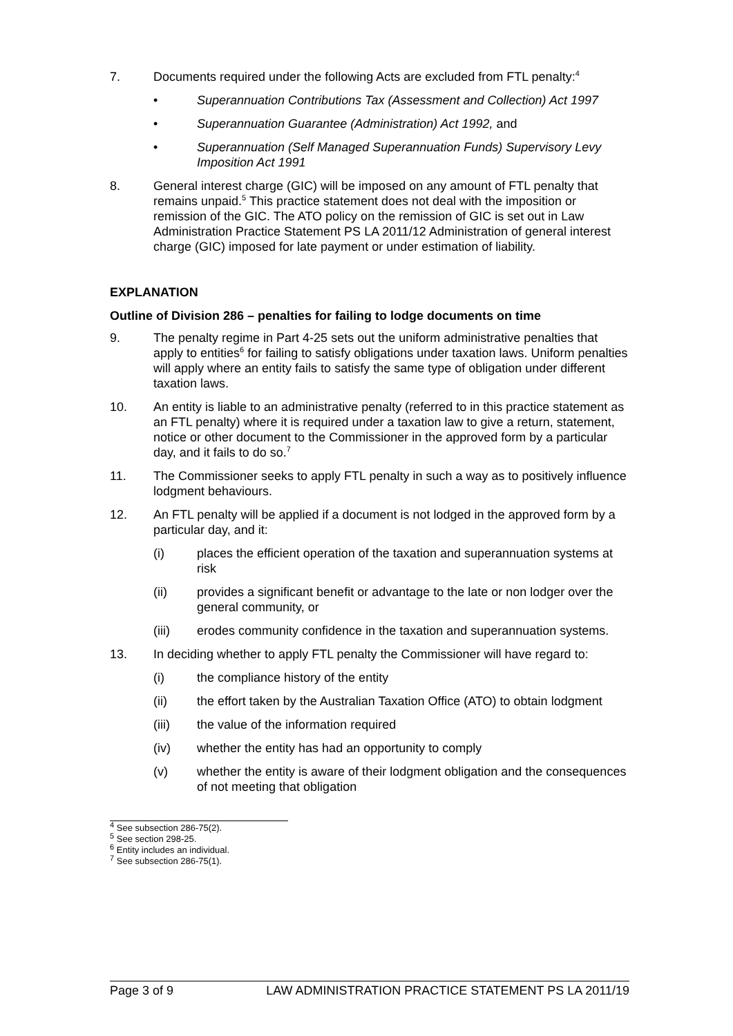7. Documents required under the following Acts are excluded from FTL penalty:<sup>4</sup>
• Superannuation Contributions Tax (Assessment and Collection) Act 1997
• Superannuation Guarantee (Administration) Act 1992, and
• Superannuation (Self Managed Superannuation Funds) Supervisory Levy Imposition Act 1991
8. General interest charge (GIC) will be imposed on any amount of FTL penalty that remains unpaid.<sup>5</sup> This practice statement does not deal with the imposition or remission of the GIC. The ATO policy on the remission of GIC is set out in Law Administration Practice Statement PS LA 2011/12 Administration of general interest charge (GIC) imposed for late payment or under estimation of liability.
EXPLANATION
Outline of Division 286 – penalties for failing to lodge documents on time
9. The penalty regime in Part 4-25 sets out the uniform administrative penalties that apply to entities<sup>6</sup> for failing to satisfy obligations under taxation laws. Uniform penalties will apply where an entity fails to satisfy the same type of obligation under different taxation laws.
10. An entity is liable to an administrative penalty (referred to in this practice statement as an FTL penalty) where it is required under a taxation law to give a return, statement, notice or other document to the Commissioner in the approved form by a particular day, and it fails to do so.<sup>7</sup>
11. The Commissioner seeks to apply FTL penalty in such a way as to positively influence lodgment behaviours.
12. An FTL penalty will be applied if a document is not lodged in the approved form by a particular day, and it:
(i) places the efficient operation of the taxation and superannuation systems at risk
(ii) provides a significant benefit or advantage to the late or non lodger over the general community, or
(iii) erodes community confidence in the taxation and superannuation systems.
13. In deciding whether to apply FTL penalty the Commissioner will have regard to:
(i) the compliance history of the entity
(ii) the effort taken by the Australian Taxation Office (ATO) to obtain lodgment
(iii) the value of the information required
(iv) whether the entity has had an opportunity to comply
(v) whether the entity is aware of their lodgment obligation and the consequences of not meeting that obligation
<sup>4</sup> See subsection 286-75(2).
<sup>5</sup> See section 298-25.
<sup>6</sup> Entity includes an individual.
<sup>7</sup> See subsection 286-75(1).
Page 3 of 9 LAW ADMINISTRATION PRACTICE STATEMENT PS LA 2011/19